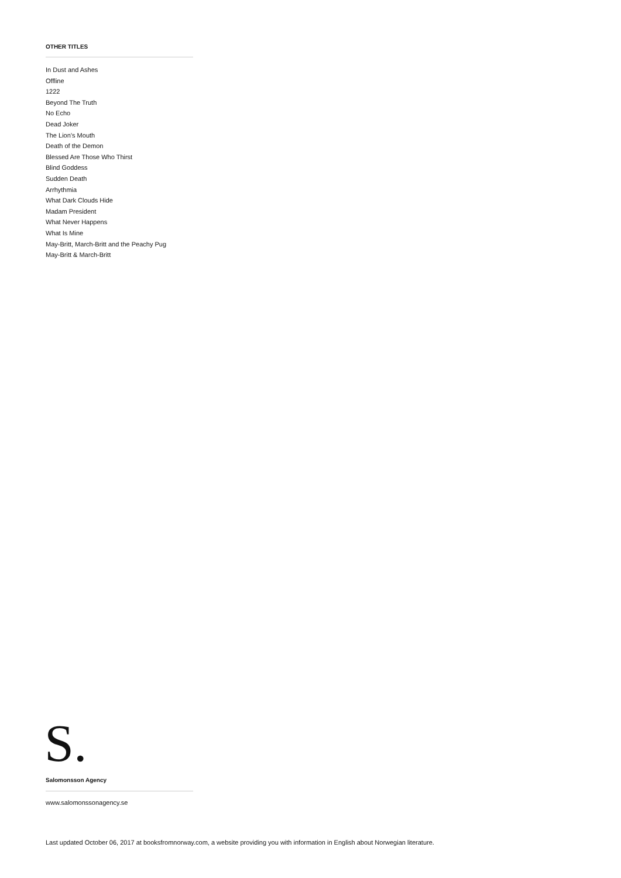OTHER TITLES
In Dust and Ashes
Offline
1222
Beyond The Truth
No Echo
Dead Joker
The Lion’s Mouth
Death of the Demon
Blessed Are Those Who Thirst
Blind Goddess
Sudden Death
Arrhythmia
What Dark Clouds Hide
Madam President
What Never Happens
What Is Mine
May-Britt, March-Britt and the Peachy Pug
May-Britt & March-Britt
S. Salomonsson Agency
www.salomonssonagency.se
Last updated October 06, 2017 at booksfromnorway.com, a website providing you with information in English about Norwegian literature.